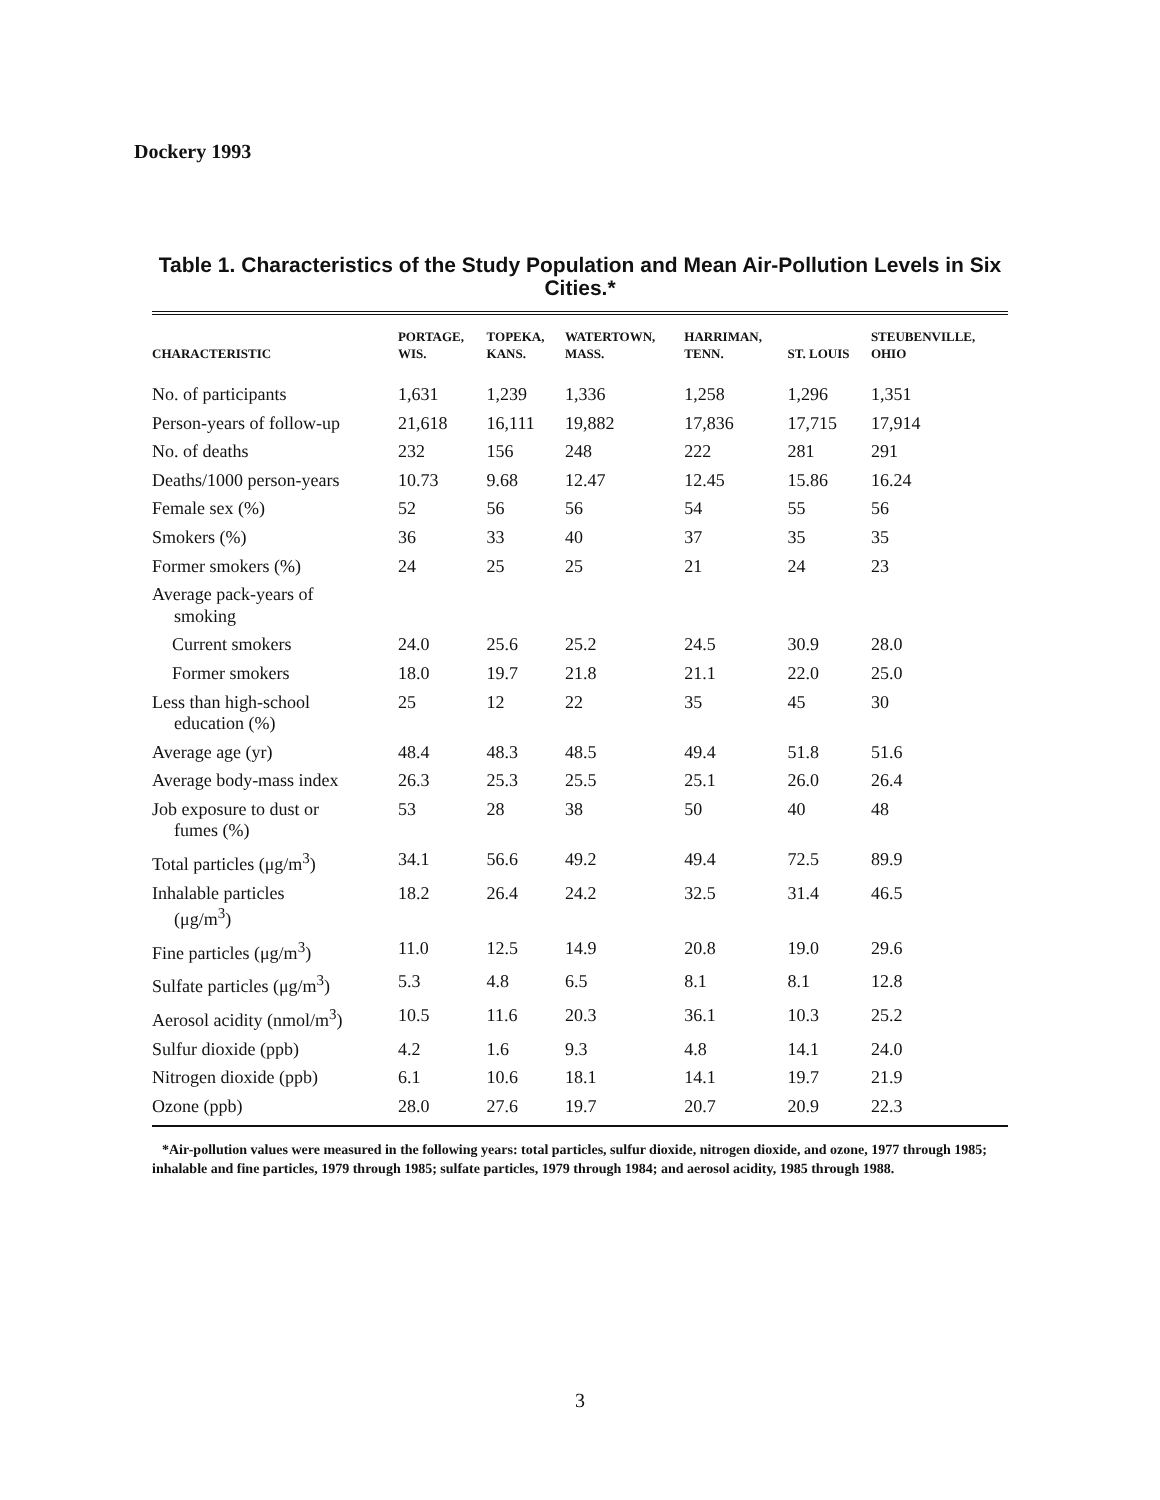Dockery 1993
Table 1. Characteristics of the Study Population and Mean Air-Pollution Levels in Six Cities.*
| CHARACTERISTIC | PORTAGE, WIS. | TOPEKA, KANS. | WATERTOWN, MASS. | HARRIMAN, TENN. | ST. LOUIS | STEUBENVILLE, OHIO |
| --- | --- | --- | --- | --- | --- | --- |
| No. of participants | 1,631 | 1,239 | 1,336 | 1,258 | 1,296 | 1,351 |
| Person-years of follow-up | 21,618 | 16,111 | 19,882 | 17,836 | 17,715 | 17,914 |
| No. of deaths | 232 | 156 | 248 | 222 | 281 | 291 |
| Deaths/1000 person-years | 10.73 | 9.68 | 12.47 | 12.45 | 15.86 | 16.24 |
| Female sex (%) | 52 | 56 | 56 | 54 | 55 | 56 |
| Smokers (%) | 36 | 33 | 40 | 37 | 35 | 35 |
| Former smokers (%) | 24 | 25 | 25 | 21 | 24 | 23 |
| Average pack-years of smoking | | | | | | |
| Current smokers | 24.0 | 25.6 | 25.2 | 24.5 | 30.9 | 28.0 |
| Former smokers | 18.0 | 19.7 | 21.8 | 21.1 | 22.0 | 25.0 |
| Less than high-school education (%) | 25 | 12 | 22 | 35 | 45 | 30 |
| Average age (yr) | 48.4 | 48.3 | 48.5 | 49.4 | 51.8 | 51.6 |
| Average body-mass index | 26.3 | 25.3 | 25.5 | 25.1 | 26.0 | 26.4 |
| Job exposure to dust or fumes (%) | 53 | 28 | 38 | 50 | 40 | 48 |
| Total particles (μg/m<sup>3</sup>) | 34.1 | 56.6 | 49.2 | 49.4 | 72.5 | 89.9 |
| Inhalable particles (μg/m<sup>3</sup>) | 18.2 | 26.4 | 24.2 | 32.5 | 31.4 | 46.5 |
| Fine particles (μg/m<sup>3</sup>) | 11.0 | 12.5 | 14.9 | 20.8 | 19.0 | 29.6 |
| Sulfate particles (μg/m<sup>3</sup>) | 5.3 | 4.8 | 6.5 | 8.1 | 8.1 | 12.8 |
| Aerosol acidity (nmol/m<sup>3</sup>) | 10.5 | 11.6 | 20.3 | 36.1 | 10.3 | 25.2 |
| Sulfur dioxide (ppb) | 4.2 | 1.6 | 9.3 | 4.8 | 14.1 | 24.0 |
| Nitrogen dioxide (ppb) | 6.1 | 10.6 | 18.1 | 14.1 | 19.7 | 21.9 |
| Ozone (ppb) | 28.0 | 27.6 | 19.7 | 20.7 | 20.9 | 22.3 |
*Air-pollution values were measured in the following years: total particles, sulfur dioxide, nitrogen dioxide, and ozone, 1977 through 1985; inhalable and fine particles, 1979 through 1985; sulfate particles, 1979 through 1984; and aerosol acidity, 1985 through 1988.
3